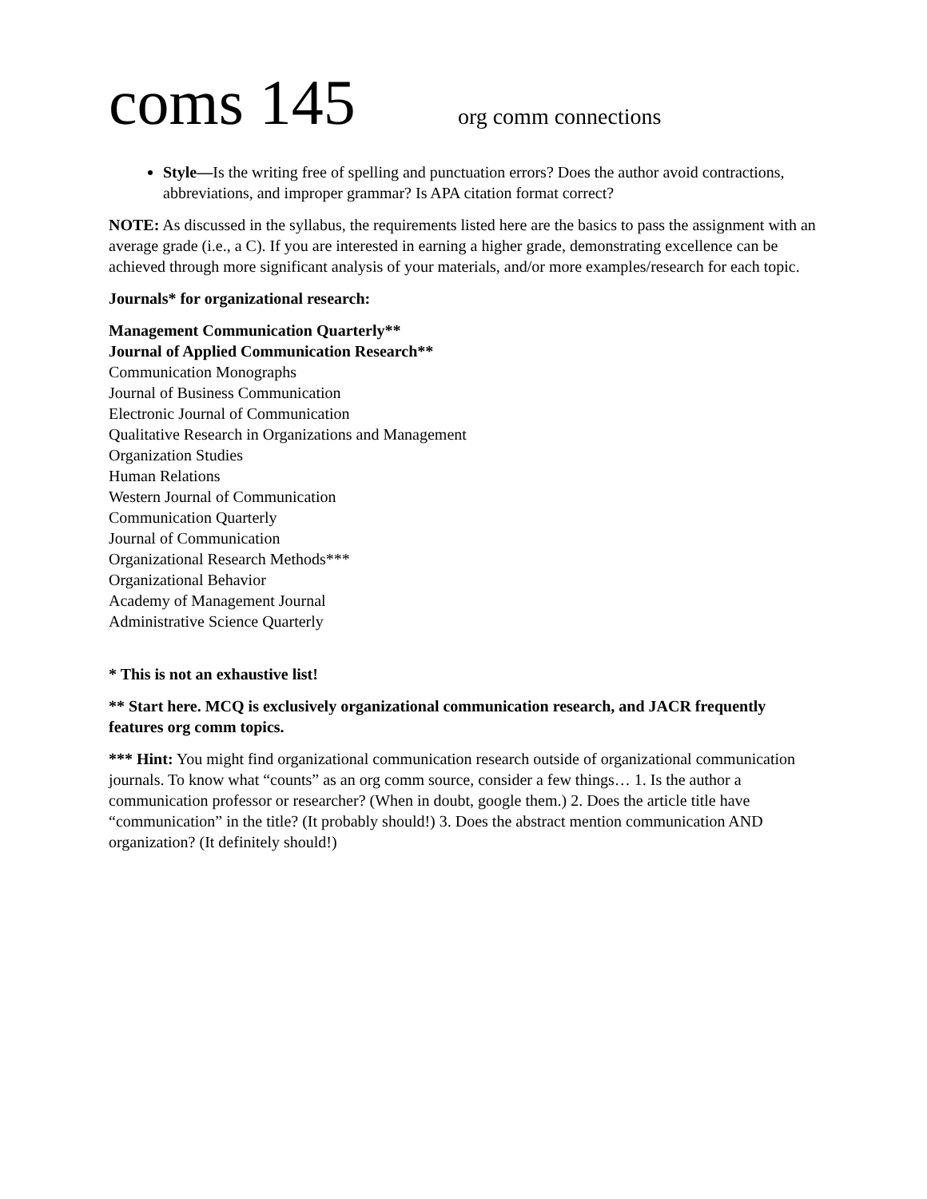coms 145 org comm connections
Style—Is the writing free of spelling and punctuation errors? Does the author avoid contractions, abbreviations, and improper grammar? Is APA citation format correct?
NOTE: As discussed in the syllabus, the requirements listed here are the basics to pass the assignment with an average grade (i.e., a C). If you are interested in earning a higher grade, demonstrating excellence can be achieved through more significant analysis of your materials, and/or more examples/research for each topic.
Journals* for organizational research:
Management Communication Quarterly**
Journal of Applied Communication Research**
Communication Monographs
Journal of Business Communication
Electronic Journal of Communication
Qualitative Research in Organizations and Management
Organization Studies
Human Relations
Western Journal of Communication
Communication Quarterly
Journal of Communication
Organizational Research Methods***
Organizational Behavior
Academy of Management Journal
Administrative Science Quarterly
* This is not an exhaustive list!
** Start here. MCQ is exclusively organizational communication research, and JACR frequently features org comm topics.
*** Hint: You might find organizational communication research outside of organizational communication journals. To know what “counts” as an org comm source, consider a few things… 1. Is the author a communication professor or researcher? (When in doubt, google them.) 2. Does the article title have “communication” in the title? (It probably should!) 3. Does the abstract mention communication AND organization? (It definitely should!)